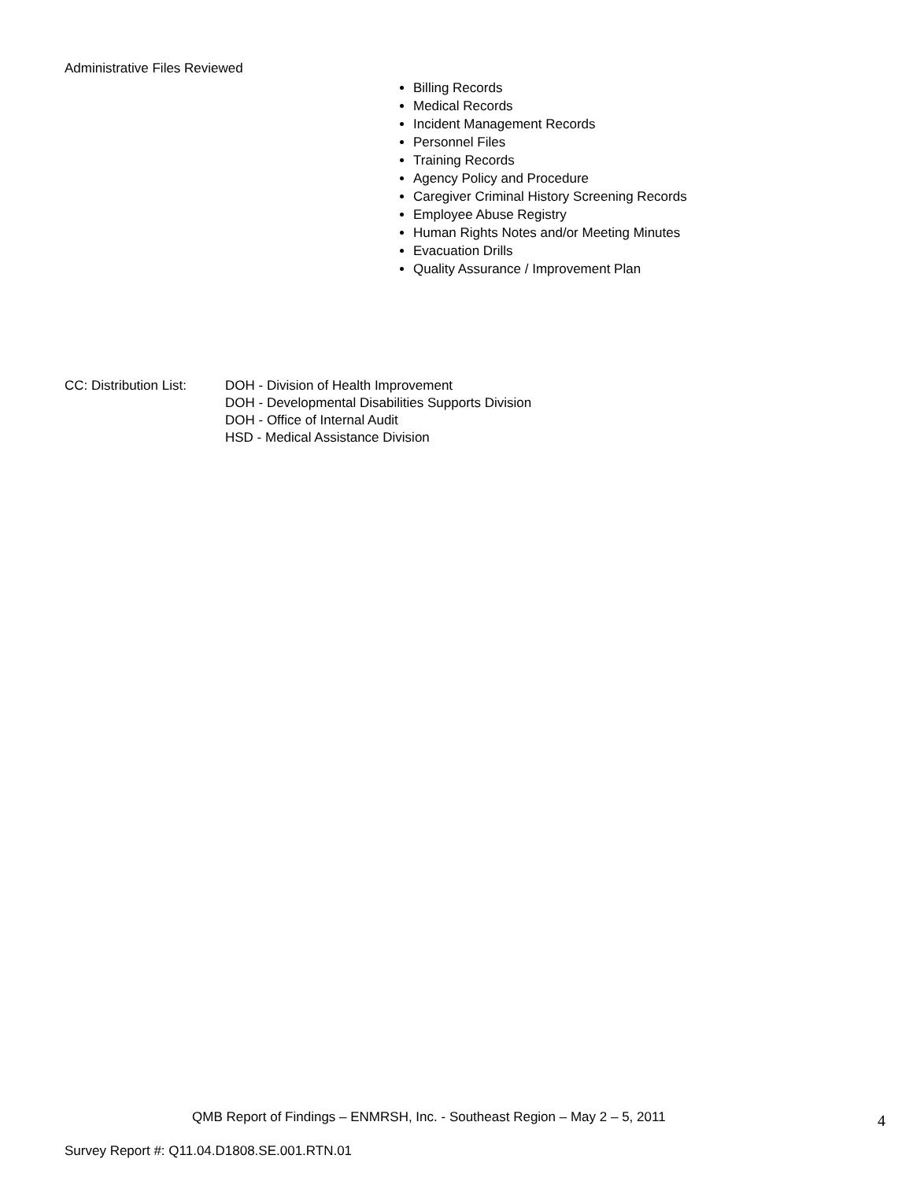Administrative Files Reviewed
Billing Records
Medical Records
Incident Management Records
Personnel Files
Training Records
Agency Policy and Procedure
Caregiver Criminal History Screening Records
Employee Abuse Registry
Human Rights Notes and/or Meeting Minutes
Evacuation Drills
Quality Assurance / Improvement Plan
CC: Distribution List:
DOH - Division of Health Improvement
DOH - Developmental Disabilities Supports Division
DOH - Office of Internal Audit
HSD - Medical Assistance Division
QMB Report of Findings – ENMRSH, Inc. - Southeast Region – May 2 – 5, 2011
4
Survey Report #: Q11.04.D1808.SE.001.RTN.01